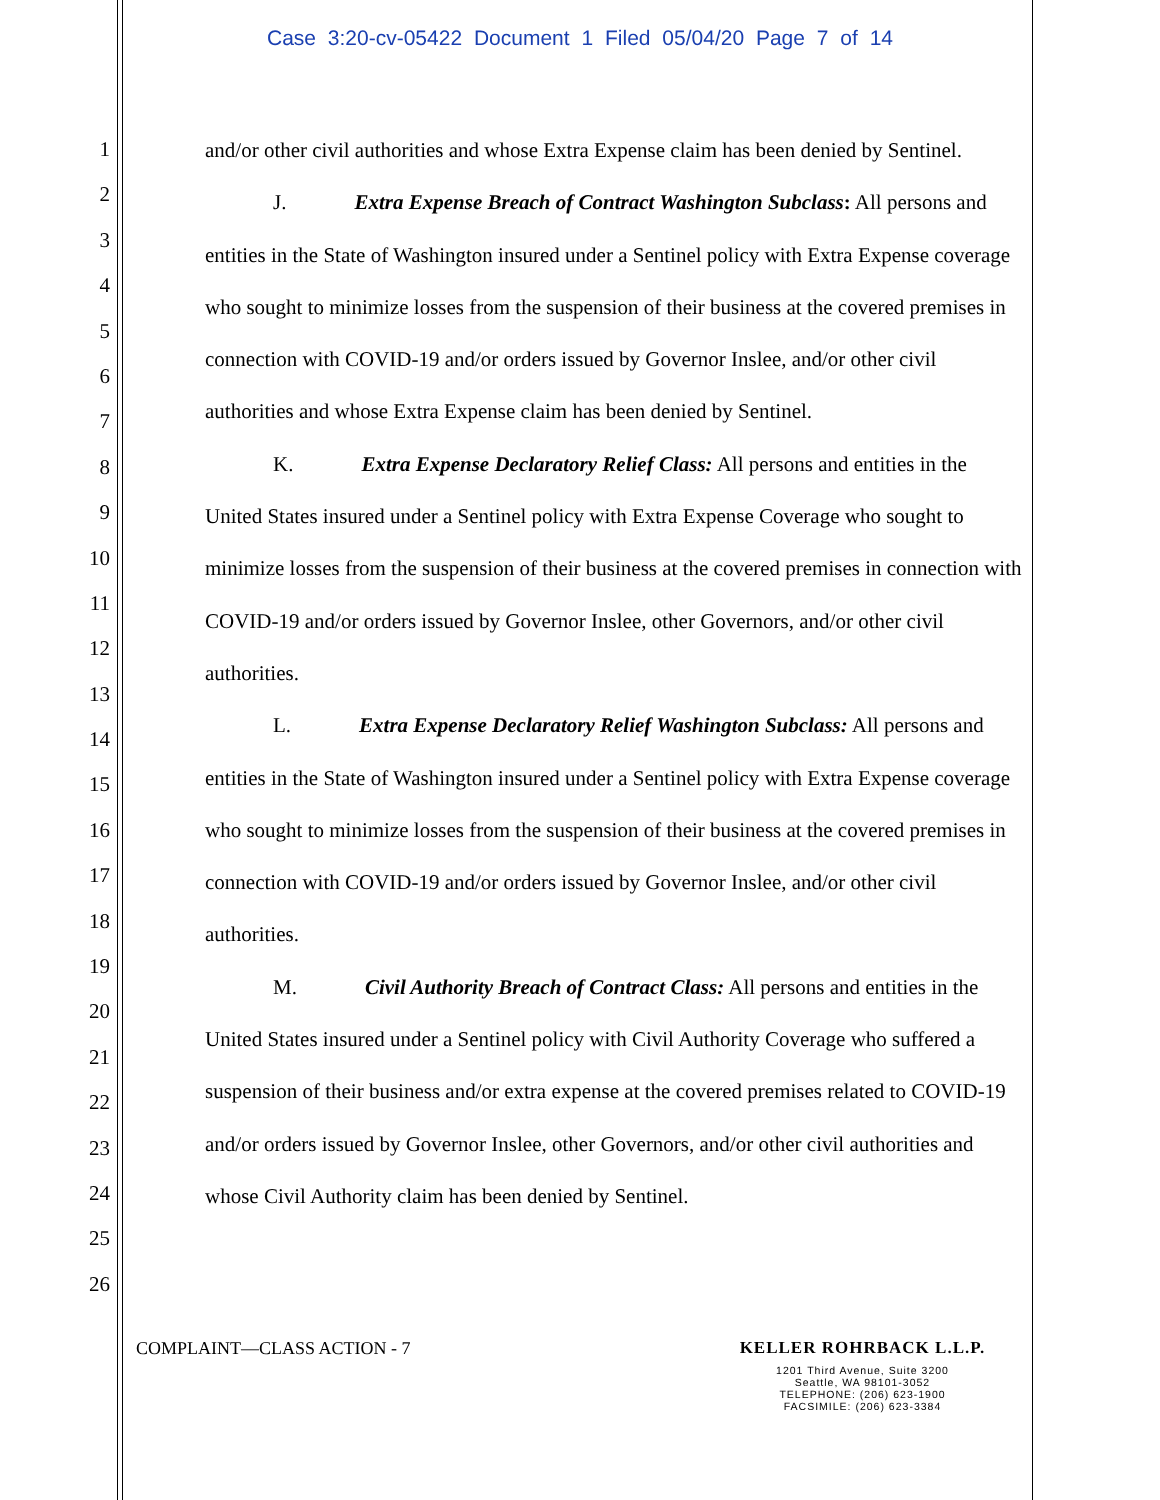Case 3:20-cv-05422 Document 1 Filed 05/04/20 Page 7 of 14
1
2
3
4
5
6
7
8
9
10
11
12
13
14
15
16
17
18
19
20
21
22
23
24
25
26
and/or other civil authorities and whose Extra Expense claim has been denied by Sentinel.
J. Extra Expense Breach of Contract Washington Subclass: All persons and entities in the State of Washington insured under a Sentinel policy with Extra Expense coverage who sought to minimize losses from the suspension of their business at the covered premises in connection with COVID-19 and/or orders issued by Governor Inslee, and/or other civil authorities and whose Extra Expense claim has been denied by Sentinel.
K. Extra Expense Declaratory Relief Class: All persons and entities in the United States insured under a Sentinel policy with Extra Expense Coverage who sought to minimize losses from the suspension of their business at the covered premises in connection with COVID-19 and/or orders issued by Governor Inslee, other Governors, and/or other civil authorities.
L. Extra Expense Declaratory Relief Washington Subclass: All persons and entities in the State of Washington insured under a Sentinel policy with Extra Expense coverage who sought to minimize losses from the suspension of their business at the covered premises in connection with COVID-19 and/or orders issued by Governor Inslee, and/or other civil authorities.
M. Civil Authority Breach of Contract Class: All persons and entities in the United States insured under a Sentinel policy with Civil Authority Coverage who suffered a suspension of their business and/or extra expense at the covered premises related to COVID-19 and/or orders issued by Governor Inslee, other Governors, and/or other civil authorities and whose Civil Authority claim has been denied by Sentinel.
COMPLAINT—CLASS ACTION - 7
KELLER ROHRBACK L.L.P.
1201 Third Avenue, Suite 3200
Seattle, WA 98101-3052
TELEPHONE: (206) 623-1900
FACSIMILE: (206) 623-3384